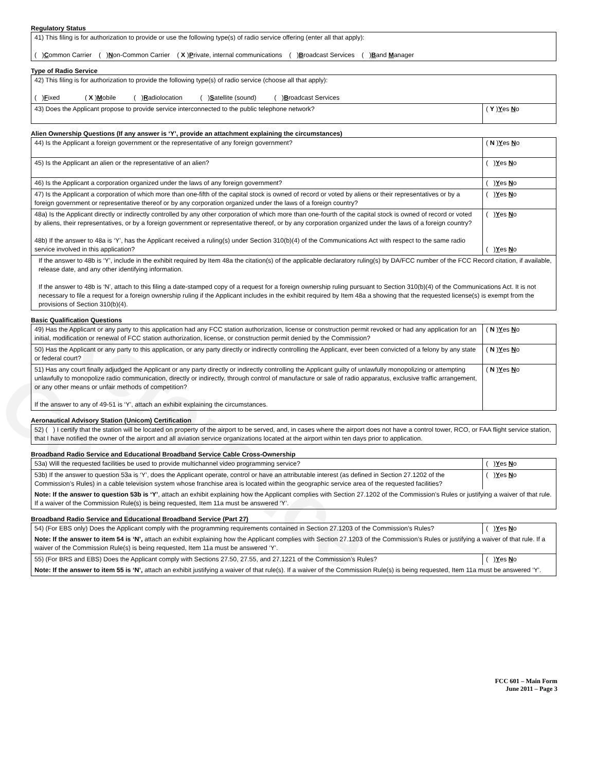Reference Copy
Regulatory Status
| 41) This filing is for authorization to provide or use the following type(s) of radio service offering (enter all that apply): ( ) C ommon Carrier ( ) N on-Common Carrier ( X ) P rivate, internal communications ( ) B roadcast Services ( ) B and M anager |
Type of Radio Service
| 42) This filing is for authorization to provide the following type(s) of radio service (choose all that apply): ( ) F ixed ( X ) M obile ( ) R adiolocation ( ) S atellite (sound) ( ) B roadcast Services | |
| 43) Does the Applicant propose to provide service interconnected to the public telephone network? | ( Y ) Y es N o |
Alien Ownership Questions (If any answer is ‘Y’, provide an attachment explaining the circumstances)
| 44) Is the Applicant a foreign government or the representative of any foreign government? | ( N ) Y es N o |
| 45) Is the Applicant an alien or the representative of an alien? | ( ) Y es N o |
| 46) Is the Applicant a corporation organized under the laws of any foreign government? | ( ) Y es N o |
| 47) Is the Applicant a corporation of which more than one-fifth of the capital stock is owned of record or voted by aliens or their representatives or by a foreign government or representative thereof or by any corporation organized under the laws of a foreign country? | ( ) Y es N o |
| 48a) Is the Applicant directly or indirectly controlled by any other corporation of which more than one-fourth of the capital stock is owned of record or voted by aliens, their representatives, or by a foreign government or representative thereof, or by any corporation organized under the laws of a foreign country? 48b) If the answer to 48a is ‘Y’, has the Applicant received a ruling(s) under Section 310(b)(4) of the Communications Act with respect to the same radio service involved in this application? | ( ) Y es N o ( ) Y es N o |
| If the answer to 48b is ‘Y’, include in the exhibit required by Item 48a the citation(s) of the applicable declaratory ruling(s) by DA/FCC number of the FCC Record citation, if available, release date, and any other identifying information. If the answer to 48b is ‘N’, attach to this filing a date-stamped copy of a request for a foreign ownership ruling pursuant to Section 310(b)(4) of the Communications Act. It is not necessary to file a request for a foreign ownership ruling if the Applicant includes in the exhibit required by Item 48a a showing that the requested license(s) is exempt from the provisions of Section 310(b)(4). | |
Basic Qualification Questions
| 49) Has the Applicant or any party to this application had any FCC station authorization, license or construction permit revoked or had any application for an initial, modification or renewal of FCC station authorization, license, or construction permit denied by the Commission? | ( N ) Y es N o |
| 50) Has the Applicant or any party to this application, or any party directly or indirectly controlling the Applicant, ever been convicted of a felony by any state or federal court? | ( N ) Y es N o |
| 51) Has any court finally adjudged the Applicant or any party directly or indirectly controlling the Applicant guilty of unlawfully monopolizing or attempting unlawfully to monopolize radio communication, directly or indirectly, through control of manufacture or sale of radio apparatus, exclusive traffic arrangement, or any other means or unfair methods of competition? If the answer to any of 49-51 is ‘Y’, attach an exhibit explaining the circumstances. | ( N ) Y es N o |
Aeronautical Advisory Station (Unicom) Certification
| 52) ( ) I certify that the station will be located on property of the airport to be served, and, in cases where the airport does not have a control tower, RCO, or FAA flight service station, that I have notified the owner of the airport and all aviation service organizations located at the airport within ten days prior to application. |
Broadband Radio Service and Educational Broadband Service Cable Cross-Ownership
| 53a) Will the requested facilities be used to provide multichannel video programming service? | ( ) Y es N o |
| 53b) If the answer to question 53a is ‘Y’, does the Applicant operate, control or have an attributable interest (as defined in Section 27.1202 of the Commission’s Rules) in a cable television system whose franchise area is located within the geographic service area of the requested facilities? | ( ) Y es N o |
| Note: If the answer to question 53b is ‘Y’ , attach an exhibit explaining how the Applicant complies with Section 27.1202 of the Commission’s Rules or justifying a waiver of that rule. If a waiver of the Commission Rule(s) is being requested, Item 11a must be answered ‘Y’. | |
Broadband Radio Service and Educational Broadband Service (Part 27)
| 54) (For EBS only) Does the Applicant comply with the programming requirements contained in Section 27.1203 of the Commission’s Rules? | ( ) Y es N o |
| Note: If the answer to item 54 is ‘N’, attach an exhibit explaining how the Applicant complies with Section 27.1203 of the Commission’s Rules or justifying a waiver of that rule. If a waiver of the Commission Rule(s) is being requested, Item 11a must be answered ‘Y’. | |
| 55) (For BRS and EBS) Does the Applicant comply with Sections 27.50, 27.55, and 27.1221 of the Commission’s Rules? | ( ) Y es N o |
| Note: If the answer to item 55 is ‘N’, attach an exhibit justifying a waiver of that rule(s). If a waiver of the Commission Rule(s) is being requested, Item 11a must be answered ‘Y’. | |
FCC 601 – Main Form
June 2011 – Page 3